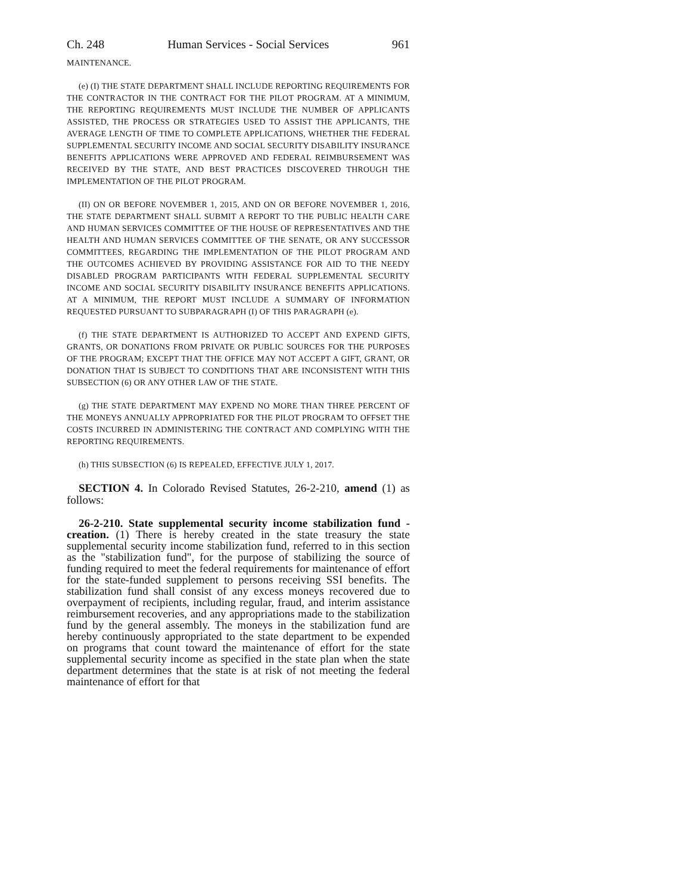Ch. 248 Human Services - Social Services 961
MAINTENANCE.
(e) (I) THE STATE DEPARTMENT SHALL INCLUDE REPORTING REQUIREMENTS FOR THE CONTRACTOR IN THE CONTRACT FOR THE PILOT PROGRAM. AT A MINIMUM, THE REPORTING REQUIREMENTS MUST INCLUDE THE NUMBER OF APPLICANTS ASSISTED, THE PROCESS OR STRATEGIES USED TO ASSIST THE APPLICANTS, THE AVERAGE LENGTH OF TIME TO COMPLETE APPLICATIONS, WHETHER THE FEDERAL SUPPLEMENTAL SECURITY INCOME AND SOCIAL SECURITY DISABILITY INSURANCE BENEFITS APPLICATIONS WERE APPROVED AND FEDERAL REIMBURSEMENT WAS RECEIVED BY THE STATE, AND BEST PRACTICES DISCOVERED THROUGH THE IMPLEMENTATION OF THE PILOT PROGRAM.
(II) ON OR BEFORE NOVEMBER 1, 2015, AND ON OR BEFORE NOVEMBER 1, 2016, THE STATE DEPARTMENT SHALL SUBMIT A REPORT TO THE PUBLIC HEALTH CARE AND HUMAN SERVICES COMMITTEE OF THE HOUSE OF REPRESENTATIVES AND THE HEALTH AND HUMAN SERVICES COMMITTEE OF THE SENATE, OR ANY SUCCESSOR COMMITTEES, REGARDING THE IMPLEMENTATION OF THE PILOT PROGRAM AND THE OUTCOMES ACHIEVED BY PROVIDING ASSISTANCE FOR AID TO THE NEEDY DISABLED PROGRAM PARTICIPANTS WITH FEDERAL SUPPLEMENTAL SECURITY INCOME AND SOCIAL SECURITY DISABILITY INSURANCE BENEFITS APPLICATIONS. AT A MINIMUM, THE REPORT MUST INCLUDE A SUMMARY OF INFORMATION REQUESTED PURSUANT TO SUBPARAGRAPH (I) OF THIS PARAGRAPH (e).
(f) THE STATE DEPARTMENT IS AUTHORIZED TO ACCEPT AND EXPEND GIFTS, GRANTS, OR DONATIONS FROM PRIVATE OR PUBLIC SOURCES FOR THE PURPOSES OF THE PROGRAM; EXCEPT THAT THE OFFICE MAY NOT ACCEPT A GIFT, GRANT, OR DONATION THAT IS SUBJECT TO CONDITIONS THAT ARE INCONSISTENT WITH THIS SUBSECTION (6) OR ANY OTHER LAW OF THE STATE.
(g) THE STATE DEPARTMENT MAY EXPEND NO MORE THAN THREE PERCENT OF THE MONEYS ANNUALLY APPROPRIATED FOR THE PILOT PROGRAM TO OFFSET THE COSTS INCURRED IN ADMINISTERING THE CONTRACT AND COMPLYING WITH THE REPORTING REQUIREMENTS.
(h) THIS SUBSECTION (6) IS REPEALED, EFFECTIVE JULY 1, 2017.
SECTION 4. In Colorado Revised Statutes, 26-2-210, amend (1) as follows:
26-2-210. State supplemental security income stabilization fund - creation. (1) There is hereby created in the state treasury the state supplemental security income stabilization fund, referred to in this section as the "stabilization fund", for the purpose of stabilizing the source of funding required to meet the federal requirements for maintenance of effort for the state-funded supplement to persons receiving SSI benefits. The stabilization fund shall consist of any excess moneys recovered due to overpayment of recipients, including regular, fraud, and interim assistance reimbursement recoveries, and any appropriations made to the stabilization fund by the general assembly. The moneys in the stabilization fund are hereby continuously appropriated to the state department to be expended on programs that count toward the maintenance of effort for the state supplemental security income as specified in the state plan when the state department determines that the state is at risk of not meeting the federal maintenance of effort for that